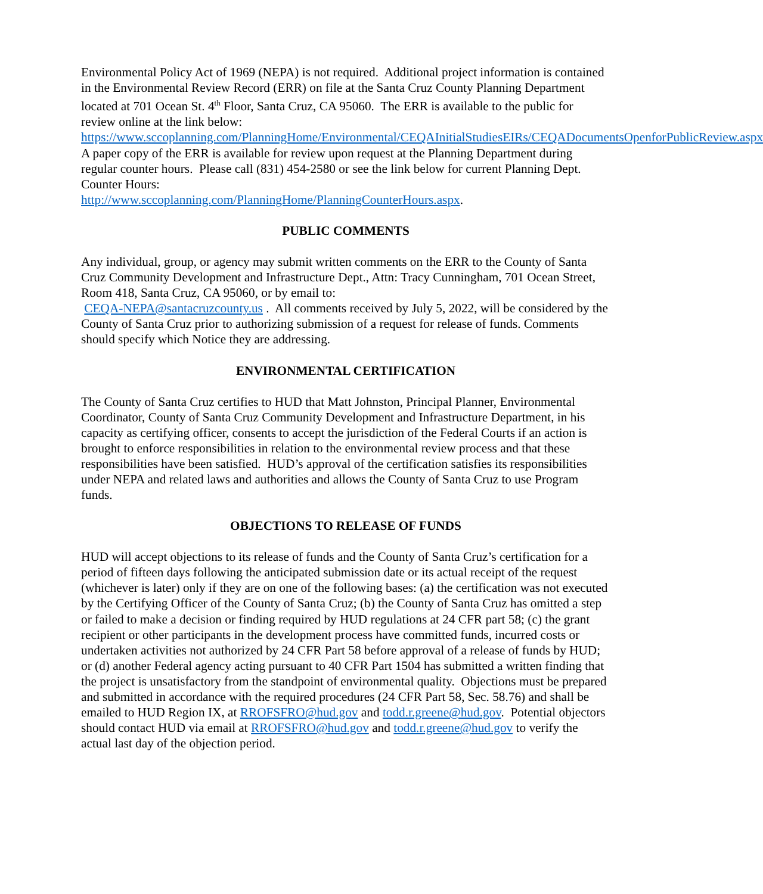Environmental Policy Act of 1969 (NEPA) is not required. Additional project information is contained in the Environmental Review Record (ERR) on file at the Santa Cruz County Planning Department located at 701 Ocean St. 4<sup>th</sup> Floor, Santa Cruz, CA 95060. The ERR is available to the public for review online at the link below:
https://www.sccoplanning.com/PlanningHome/Environmental/CEQAInitialStudiesEIRs/CEQADocumentsOpenforPublicReview.aspx
A paper copy of the ERR is available for review upon request at the Planning Department during regular counter hours. Please call (831) 454-2580 or see the link below for current Planning Dept. Counter Hours:
http://www.sccoplanning.com/PlanningHome/PlanningCounterHours.aspx.
PUBLIC COMMENTS
Any individual, group, or agency may submit written comments on the ERR to the County of Santa Cruz Community Development and Infrastructure Dept., Attn: Tracy Cunningham, 701 Ocean Street, Room 418, Santa Cruz, CA 95060, or by email to:
CEQA-NEPA@santacruzcounty.us . All comments received by July 5, 2022, will be considered by the County of Santa Cruz prior to authorizing submission of a request for release of funds. Comments should specify which Notice they are addressing.
ENVIRONMENTAL CERTIFICATION
The County of Santa Cruz certifies to HUD that Matt Johnston, Principal Planner, Environmental Coordinator, County of Santa Cruz Community Development and Infrastructure Department, in his capacity as certifying officer, consents to accept the jurisdiction of the Federal Courts if an action is brought to enforce responsibilities in relation to the environmental review process and that these responsibilities have been satisfied. HUD’s approval of the certification satisfies its responsibilities under NEPA and related laws and authorities and allows the County of Santa Cruz to use Program funds.
OBJECTIONS TO RELEASE OF FUNDS
HUD will accept objections to its release of funds and the County of Santa Cruz’s certification for a period of fifteen days following the anticipated submission date or its actual receipt of the request (whichever is later) only if they are on one of the following bases: (a) the certification was not executed by the Certifying Officer of the County of Santa Cruz; (b) the County of Santa Cruz has omitted a step or failed to make a decision or finding required by HUD regulations at 24 CFR part 58; (c) the grant recipient or other participants in the development process have committed funds, incurred costs or undertaken activities not authorized by 24 CFR Part 58 before approval of a release of funds by HUD; or (d) another Federal agency acting pursuant to 40 CFR Part 1504 has submitted a written finding that the project is unsatisfactory from the standpoint of environmental quality. Objections must be prepared and submitted in accordance with the required procedures (24 CFR Part 58, Sec. 58.76) and shall be emailed to HUD Region IX, at RROFSFRO@hud.gov and todd.r.greene@hud.gov. Potential objectors should contact HUD via email at RROFSFRO@hud.gov and todd.r.greene@hud.gov to verify the actual last day of the objection period.